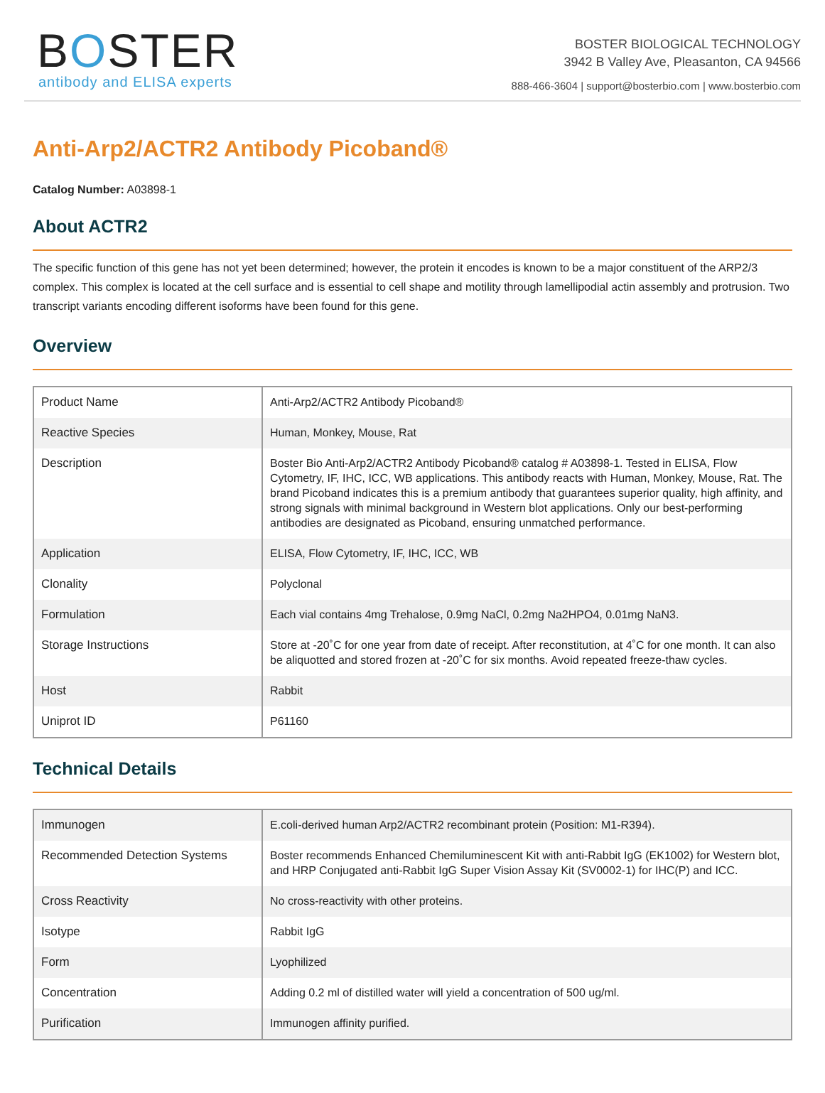BOSTER
antibody and ELISA experts
BOSTER BIOLOGICAL TECHNOLOGY
3942 B Valley Ave, Pleasanton, CA 94566
888-466-3604 | support@bosterbio.com | www.bosterbio.com
Anti-Arp2/ACTR2 Antibody Picoband®
Catalog Number: A03898-1
About ACTR2
The specific function of this gene has not yet been determined; however, the protein it encodes is known to be a major constituent of the ARP2/3 complex. This complex is located at the cell surface and is essential to cell shape and motility through lamellipodial actin assembly and protrusion. Two transcript variants encoding different isoforms have been found for this gene.
Overview
| Product Name | Anti-Arp2/ACTR2 Antibody Picoband® |
| Reactive Species | Human, Monkey, Mouse, Rat |
| Description | Boster Bio Anti-Arp2/ACTR2 Antibody Picoband® catalog # A03898-1. Tested in ELISA, Flow Cytometry, IF, IHC, ICC, WB applications. This antibody reacts with Human, Monkey, Mouse, Rat. The brand Picoband indicates this is a premium antibody that guarantees superior quality, high affinity, and strong signals with minimal background in Western blot applications. Only our best-performing antibodies are designated as Picoband, ensuring unmatched performance. |
| Application | ELISA, Flow Cytometry, IF, IHC, ICC, WB |
| Clonality | Polyclonal |
| Formulation | Each vial contains 4mg Trehalose, 0.9mg NaCl, 0.2mg Na2HPO4, 0.01mg NaN3. |
| Storage Instructions | Store at -20˚C for one year from date of receipt. After reconstitution, at 4˚C for one month. It can also be aliquotted and stored frozen at -20˚C for six months. Avoid repeated freeze-thaw cycles. |
| Host | Rabbit |
| Uniprot ID | P61160 |
Technical Details
| Immunogen | E.coli-derived human Arp2/ACTR2 recombinant protein (Position: M1-R394). |
| Recommended Detection Systems | Boster recommends Enhanced Chemiluminescent Kit with anti-Rabbit IgG (EK1002) for Western blot, and HRP Conjugated anti-Rabbit IgG Super Vision Assay Kit (SV0002-1) for IHC(P) and ICC. |
| Cross Reactivity | No cross-reactivity with other proteins. |
| Isotype | Rabbit IgG |
| Form | Lyophilized |
| Concentration | Adding 0.2 ml of distilled water will yield a concentration of 500 ug/ml. |
| Purification | Immunogen affinity purified. |